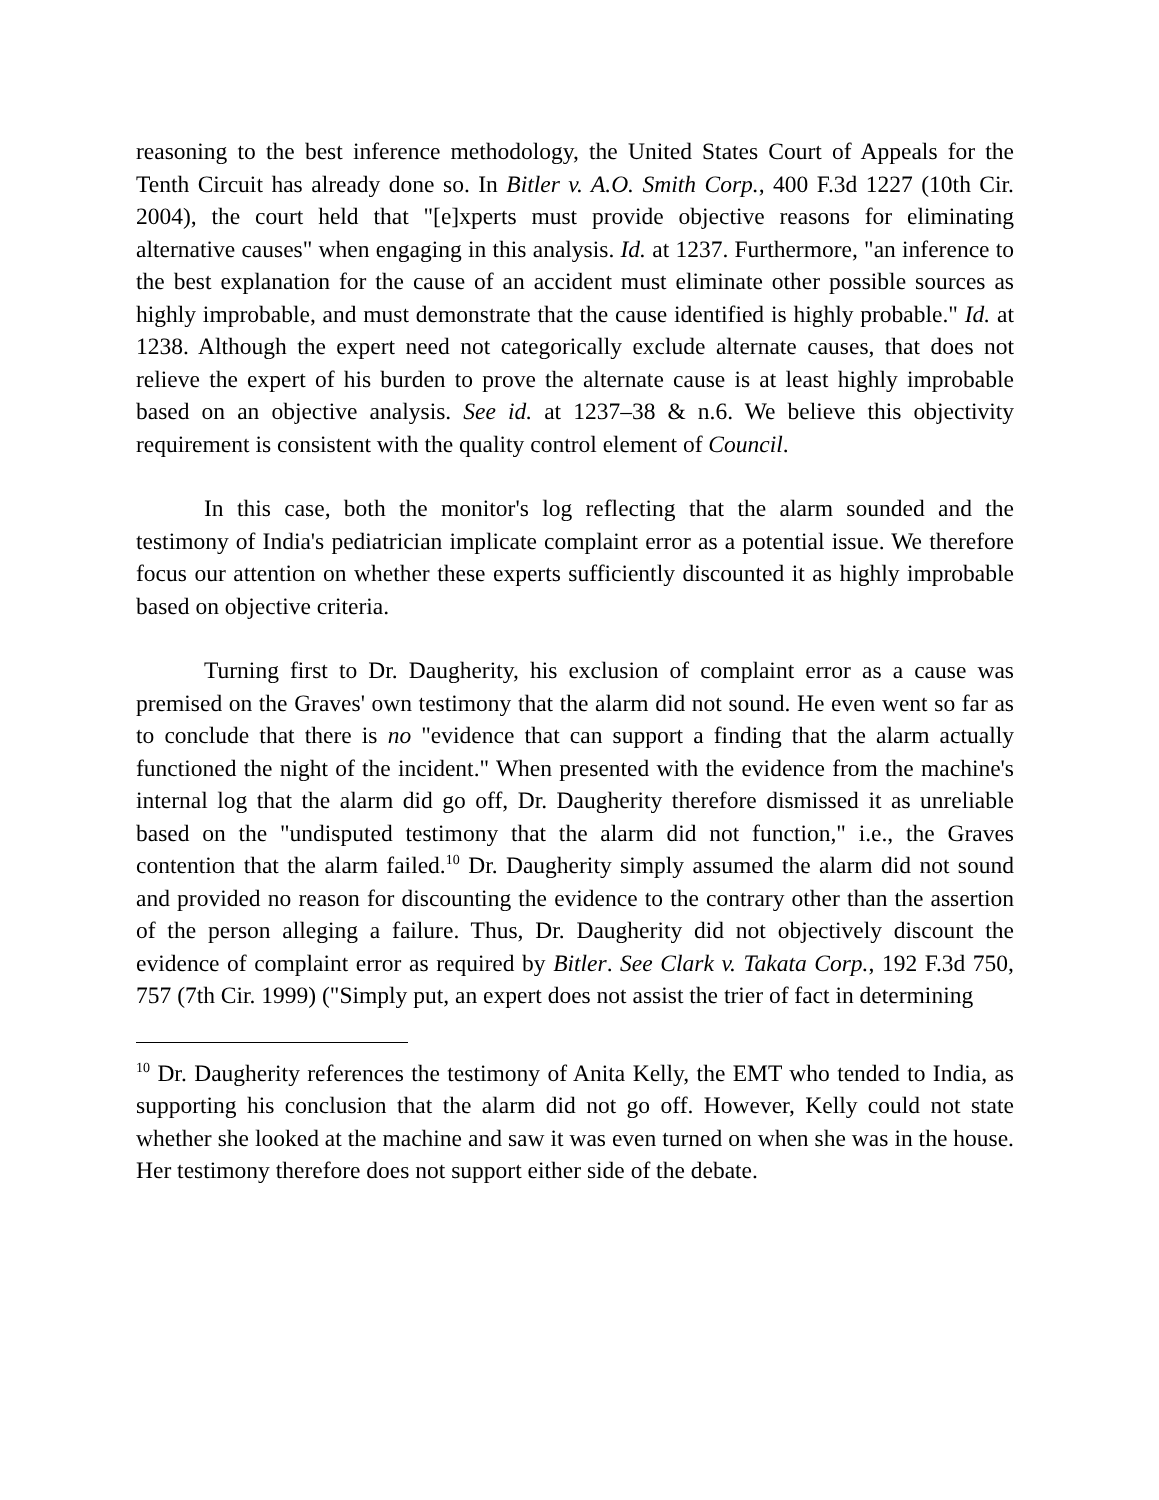reasoning to the best inference methodology, the United States Court of Appeals for the Tenth Circuit has already done so. In Bitler v. A.O. Smith Corp., 400 F.3d 1227 (10th Cir. 2004), the court held that "[e]xperts must provide objective reasons for eliminating alternative causes" when engaging in this analysis. Id. at 1237. Furthermore, "an inference to the best explanation for the cause of an accident must eliminate other possible sources as highly improbable, and must demonstrate that the cause identified is highly probable." Id. at 1238. Although the expert need not categorically exclude alternate causes, that does not relieve the expert of his burden to prove the alternate cause is at least highly improbable based on an objective analysis. See id. at 1237–38 & n.6. We believe this objectivity requirement is consistent with the quality control element of Council.
In this case, both the monitor's log reflecting that the alarm sounded and the testimony of India's pediatrician implicate complaint error as a potential issue. We therefore focus our attention on whether these experts sufficiently discounted it as highly improbable based on objective criteria.
Turning first to Dr. Daugherity, his exclusion of complaint error as a cause was premised on the Graves' own testimony that the alarm did not sound. He even went so far as to conclude that there is no "evidence that can support a finding that the alarm actually functioned the night of the incident." When presented with the evidence from the machine's internal log that the alarm did go off, Dr. Daugherity therefore dismissed it as unreliable based on the "undisputed testimony that the alarm did not function," i.e., the Graves contention that the alarm failed.<sup>10</sup> Dr. Daugherity simply assumed the alarm did not sound and provided no reason for discounting the evidence to the contrary other than the assertion of the person alleging a failure. Thus, Dr. Daugherity did not objectively discount the evidence of complaint error as required by Bitler. See Clark v. Takata Corp., 192 F.3d 750, 757 (7th Cir. 1999) ("Simply put, an expert does not assist the trier of fact in determining
<sup>10</sup> Dr. Daugherity references the testimony of Anita Kelly, the EMT who tended to India, as supporting his conclusion that the alarm did not go off. However, Kelly could not state whether she looked at the machine and saw it was even turned on when she was in the house. Her testimony therefore does not support either side of the debate.